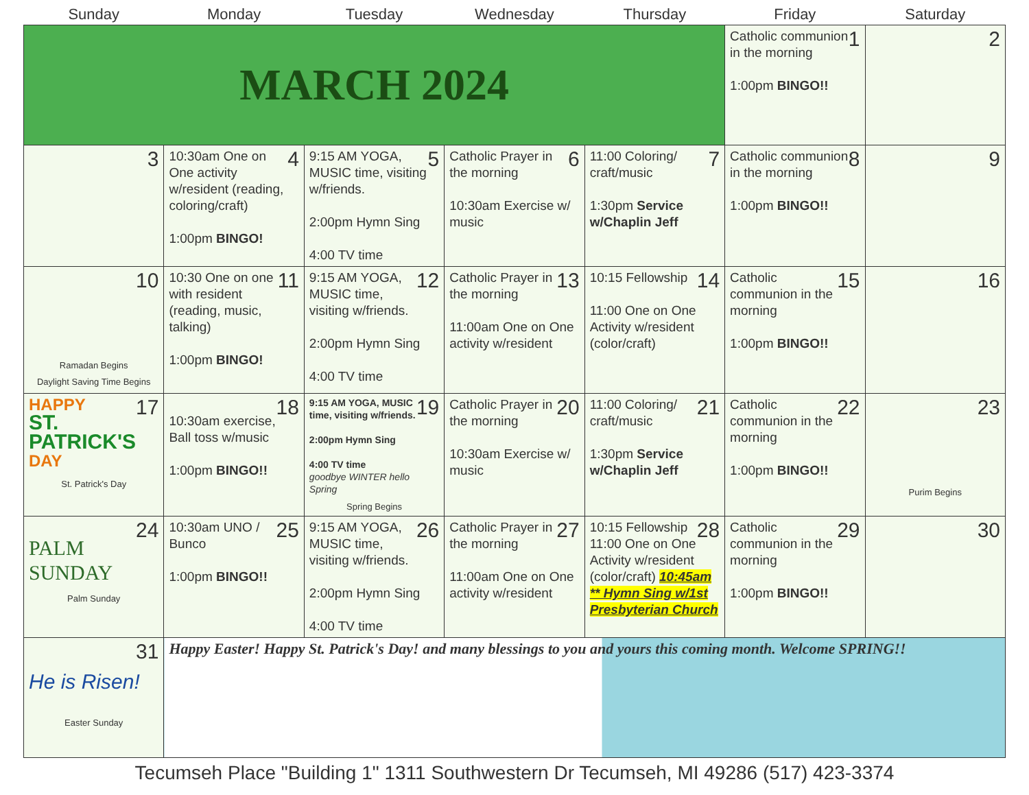| Sunday | Monday | Tuesday | Wednesday | Thursday | Friday | Saturday |
| --- | --- | --- | --- | --- | --- | --- |
| MARCH 2024 | | | | | 1 Catholic communion in the morning 1:00pm BINGO!! | 2 |
| 3 | 4 10:30am One on One activity w/resident (reading, coloring/craft) 1:00pm BINGO! | 5 9:15 AM YOGA, MUSIC time, visiting w/friends. 2:00pm Hymn Sing 4:00 TV time | 6 Catholic Prayer in the morning 10:30am Exercise w/ music | 7 11:00 Coloring/ craft/music 1:30pm Service w/Chaplin Jeff | 8 Catholic communion in the morning 1:00pm BINGO!! | 9 |
| 10 Ramadan Begins Daylight Saving Time Begins | 11 10:30 One on one with resident (reading, music, talking) 1:00pm BINGO! | 12 9:15 AM YOGA, MUSIC time, visiting w/friends. 2:00pm Hymn Sing 4:00 TV time | 13 Catholic Prayer in the morning 11:00am One on One activity w/resident | 14 10:15 Fellowship 11:00 One on One Activity w/resident (color/craft) | 15 Catholic communion in the morning 1:00pm BINGO!! | 16 |
| 17 HAPPY ST. PATRICK'S DAY St. Patrick's Day | 18 10:30am exercise, Ball toss w/music 1:00pm BINGO!! | 19 9:15 AM YOGA, MUSIC time, visiting w/friends. 2:00pm Hymn Sing 4:00 TV time goodbye WINTER hello Spring Spring Begins | 20 Catholic Prayer in the morning 10:30am Exercise w/ music | 21 11:00 Coloring/ craft/music 1:30pm Service w/Chaplin Jeff | 22 Catholic communion in the morning 1:00pm BINGO!! | 23 Purim Begins |
| 24 PALM SUNDAY Palm Sunday | 25 10:30am UNO / Bunco 1:00pm BINGO!! | 26 9:15 AM YOGA, MUSIC time, visiting w/friends. 2:00pm Hymn Sing 4:00 TV time | 27 Catholic Prayer in the morning 11:00am One on One activity w/resident | 28 10:15 Fellowship 11:00 One on One Activity w/resident (color/craft) 10:45am ** Hymn Sing w/1st Presbyterian Church | 29 Catholic communion in the morning 1:00pm BINGO!! | 30 |
| 31 He is Risen! Easter Sunday | Happy Easter! Happy St. Patrick's Day! and many blessings to you and yours this coming month. Welcome SPRING!! | | | | | |
Tecumseh Place "Building 1" 1311 Southwestern Dr Tecumseh, MI 49286 (517) 423-3374